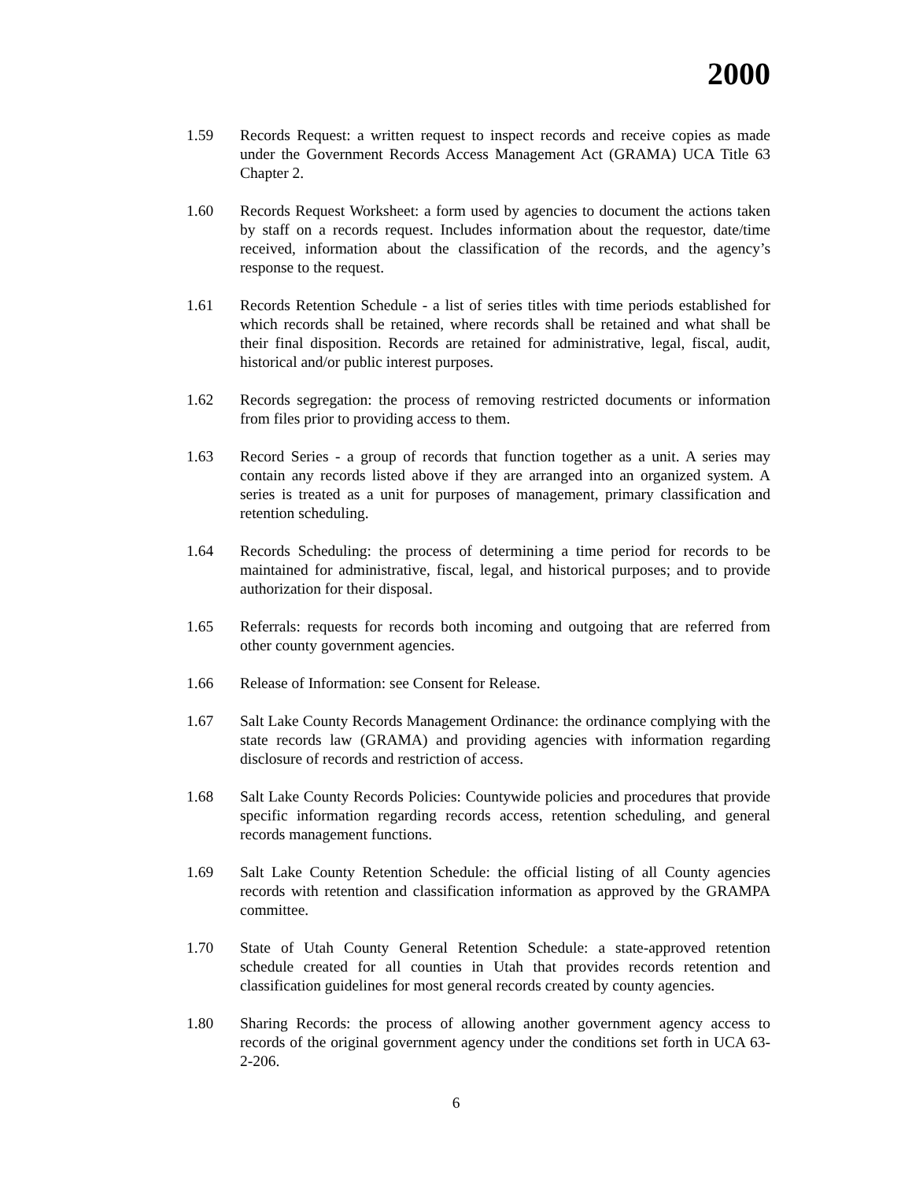2000
1.59 Records Request: a written request to inspect records and receive copies as made under the Government Records Access Management Act (GRAMA) UCA Title 63 Chapter 2.
1.60 Records Request Worksheet: a form used by agencies to document the actions taken by staff on a records request. Includes information about the requestor, date/time received, information about the classification of the records, and the agency’s response to the request.
1.61 Records Retention Schedule - a list of series titles with time periods established for which records shall be retained, where records shall be retained and what shall be their final disposition. Records are retained for administrative, legal, fiscal, audit, historical and/or public interest purposes.
1.62 Records segregation: the process of removing restricted documents or information from files prior to providing access to them.
1.63 Record Series - a group of records that function together as a unit. A series may contain any records listed above if they are arranged into an organized system. A series is treated as a unit for purposes of management, primary classification and retention scheduling.
1.64 Records Scheduling: the process of determining a time period for records to be maintained for administrative, fiscal, legal, and historical purposes; and to provide authorization for their disposal.
1.65 Referrals: requests for records both incoming and outgoing that are referred from other county government agencies.
1.66 Release of Information: see Consent for Release.
1.67 Salt Lake County Records Management Ordinance: the ordinance complying with the state records law (GRAMA) and providing agencies with information regarding disclosure of records and restriction of access.
1.68 Salt Lake County Records Policies: Countywide policies and procedures that provide specific information regarding records access, retention scheduling, and general records management functions.
1.69 Salt Lake County Retention Schedule: the official listing of all County agencies records with retention and classification information as approved by the GRAMPA committee.
1.70 State of Utah County General Retention Schedule: a state-approved retention schedule created for all counties in Utah that provides records retention and classification guidelines for most general records created by county agencies.
1.80 Sharing Records: the process of allowing another government agency access to records of the original government agency under the conditions set forth in UCA 63-2-206.
6